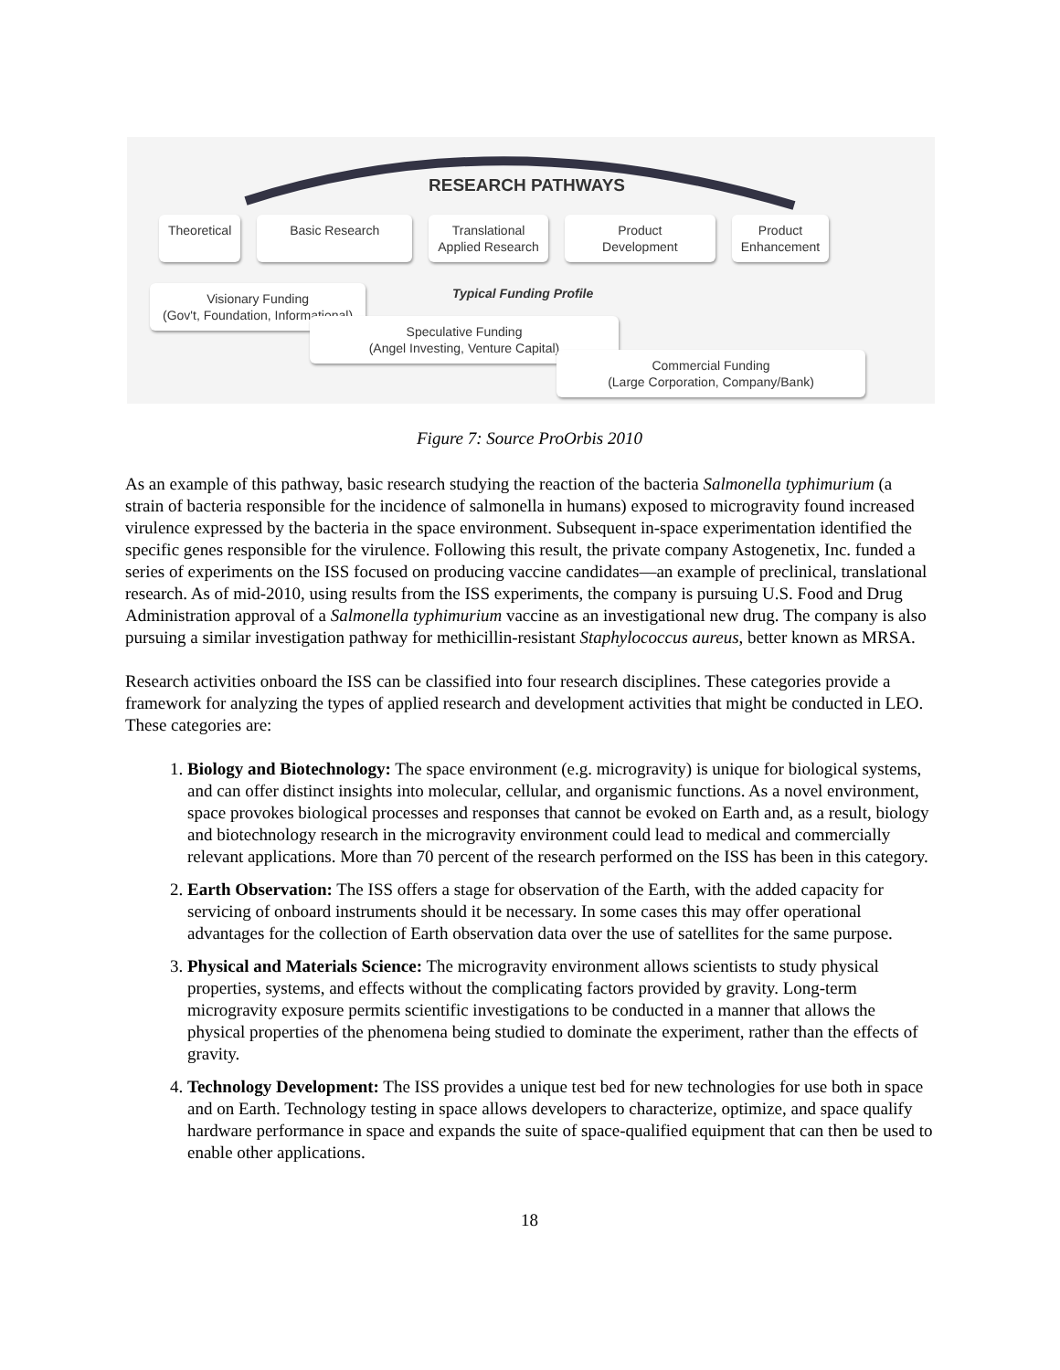RESEARCH PATHWAYS
Theoretical Basic Research Translational
Applied Research
Product
Development
Product
Enhancement
Typical Funding Profile
Visionary Funding
(Gov't, Foundation, Informational)
Speculative Funding
(Angel Investing, Venture Capital)
Commercial Funding
(Large Corporation, Company/Bank)
Figure 7: Source ProOrbis 2010
As an example of this pathway, basic research studying the reaction of the bacteria Salmonella typhimurium (a strain of bacteria responsible for the incidence of salmonella in humans) exposed to microgravity found increased virulence expressed by the bacteria in the space environment. Subsequent in-space experimentation identified the specific genes responsible for the virulence. Following this result, the private company Astogenetix, Inc. funded a series of experiments on the ISS focused on producing vaccine candidates—an example of preclinical, translational research. As of mid-2010, using results from the ISS experiments, the company is pursuing U.S. Food and Drug Administration approval of a Salmonella typhimurium vaccine as an investigational new drug. The company is also pursuing a similar investigation pathway for methicillin-resistant Staphylococcus aureus, better known as MRSA.
Research activities onboard the ISS can be classified into four research disciplines. These categories provide a framework for analyzing the types of applied research and development activities that might be conducted in LEO. These categories are:
1. Biology and Biotechnology: The space environment (e.g. microgravity) is unique for biological systems, and can offer distinct insights into molecular, cellular, and organismic functions. As a novel environment, space provokes biological processes and responses that cannot be evoked on Earth and, as a result, biology and biotechnology research in the microgravity environment could lead to medical and commercially relevant applications. More than 70 percent of the research performed on the ISS has been in this category.
2. Earth Observation: The ISS offers a stage for observation of the Earth, with the added capacity for servicing of onboard instruments should it be necessary. In some cases this may offer operational advantages for the collection of Earth observation data over the use of satellites for the same purpose.
3. Physical and Materials Science: The microgravity environment allows scientists to study physical properties, systems, and effects without the complicating factors provided by gravity. Long-term microgravity exposure permits scientific investigations to be conducted in a manner that allows the physical properties of the phenomena being studied to dominate the experiment, rather than the effects of gravity.
4. Technology Development: The ISS provides a unique test bed for new technologies for use both in space and on Earth. Technology testing in space allows developers to characterize, optimize, and space qualify hardware performance in space and expands the suite of space-qualified equipment that can then be used to enable other applications.
18